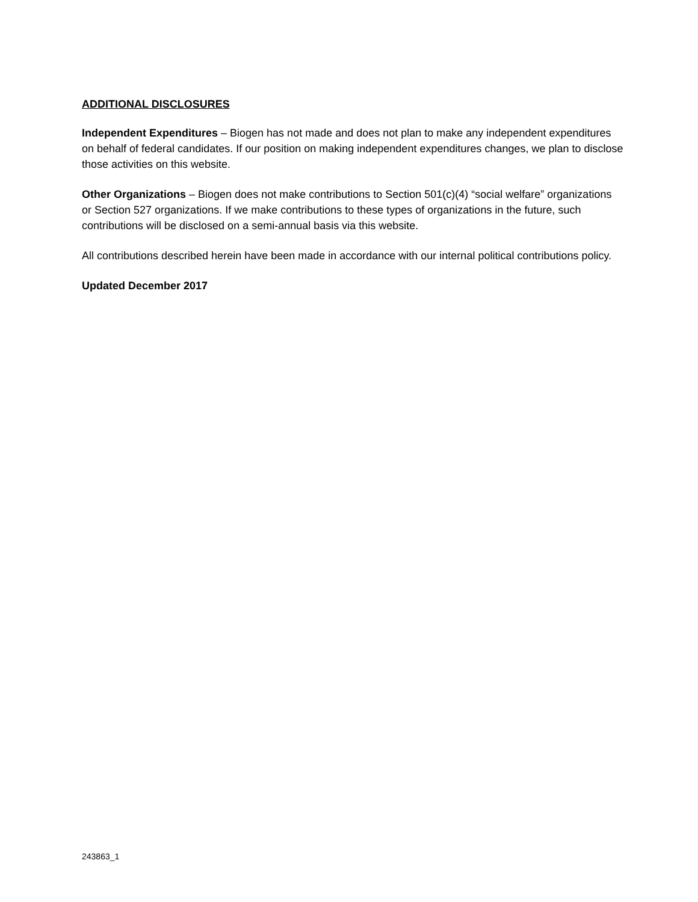ADDITIONAL DISCLOSURES
Independent Expenditures – Biogen has not made and does not plan to make any independent expenditures on behalf of federal candidates. If our position on making independent expenditures changes, we plan to disclose those activities on this website.
Other Organizations – Biogen does not make contributions to Section 501(c)(4) “social welfare” organizations or Section 527 organizations. If we make contributions to these types of organizations in the future, such contributions will be disclosed on a semi-annual basis via this website.
All contributions described herein have been made in accordance with our internal political contributions policy.
Updated December 2017
243863_1